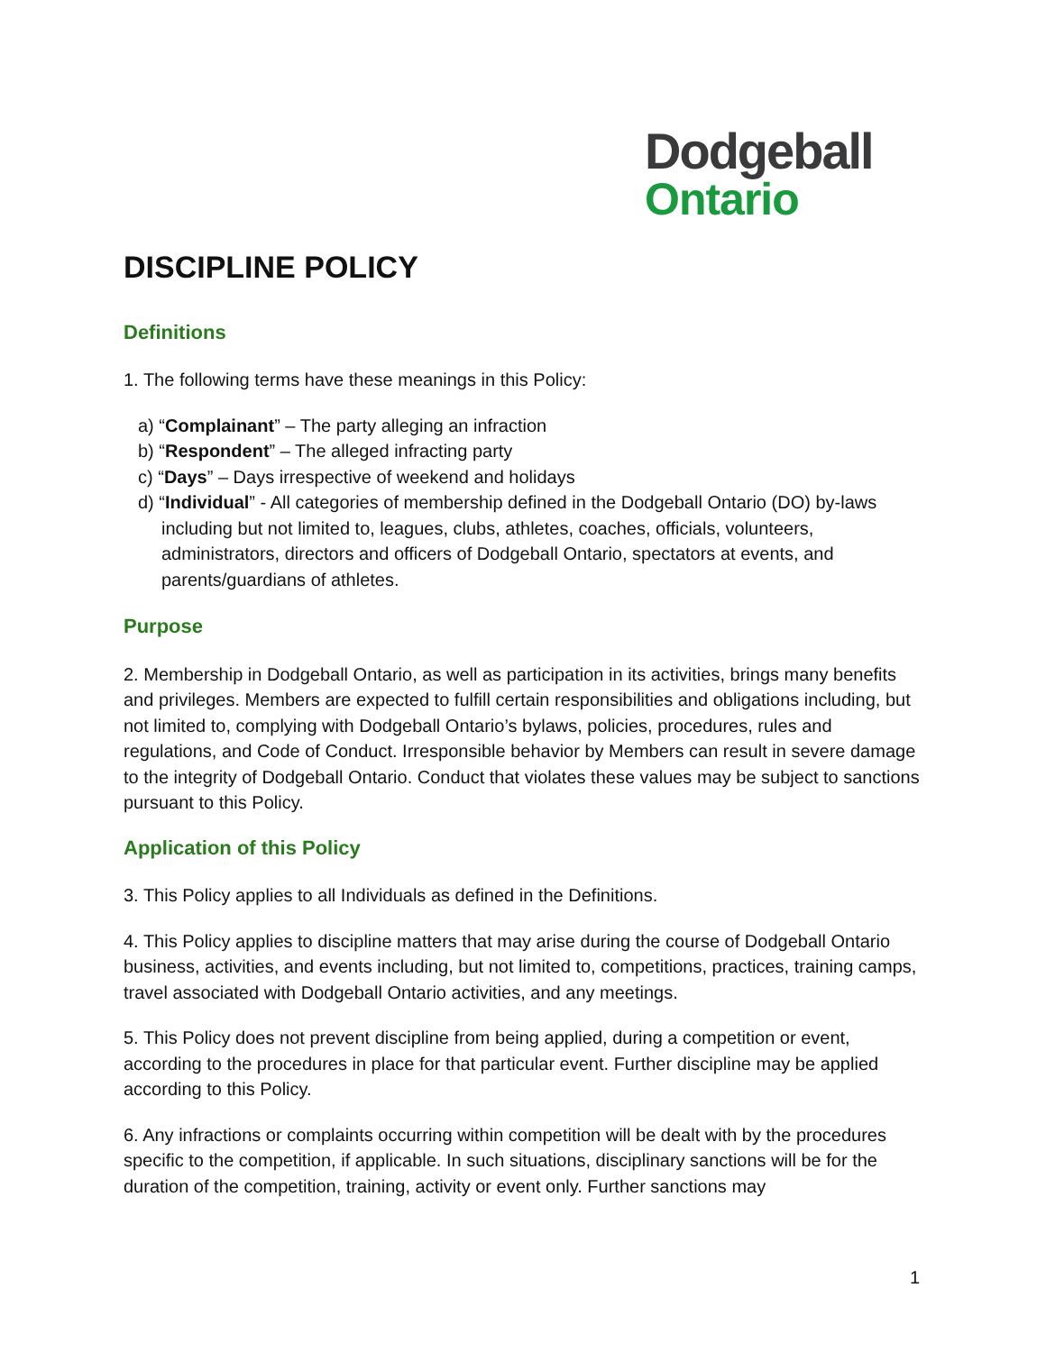Dodgeball
Ontario
DISCIPLINE POLICY
Definitions
1. The following terms have these meanings in this Policy:
a) “Complainant” – The party alleging an infraction
b) “Respondent” – The alleged infracting party
c) “Days” – Days irrespective of weekend and holidays
d) “Individual” - All categories of membership defined in the Dodgeball Ontario (DO) by-laws including but not limited to, leagues, clubs, athletes, coaches, officials, volunteers, administrators, directors and officers of Dodgeball Ontario, spectators at events, and parents/guardians of athletes.
Purpose
2. Membership in Dodgeball Ontario, as well as participation in its activities, brings many benefits and privileges. Members are expected to fulfill certain responsibilities and obligations including, but not limited to, complying with Dodgeball Ontario’s bylaws, policies, procedures, rules and regulations, and Code of Conduct. Irresponsible behavior by Members can result in severe damage to the integrity of Dodgeball Ontario. Conduct that violates these values may be subject to sanctions pursuant to this Policy.
Application of this Policy
3. This Policy applies to all Individuals as defined in the Definitions.
4. This Policy applies to discipline matters that may arise during the course of Dodgeball Ontario business, activities, and events including, but not limited to, competitions, practices, training camps, travel associated with Dodgeball Ontario activities, and any meetings.
5. This Policy does not prevent discipline from being applied, during a competition or event, according to the procedures in place for that particular event. Further discipline may be applied according to this Policy.
6. Any infractions or complaints occurring within competition will be dealt with by the procedures specific to the competition, if applicable. In such situations, disciplinary sanctions will be for the duration of the competition, training, activity or event only. Further sanctions may
1